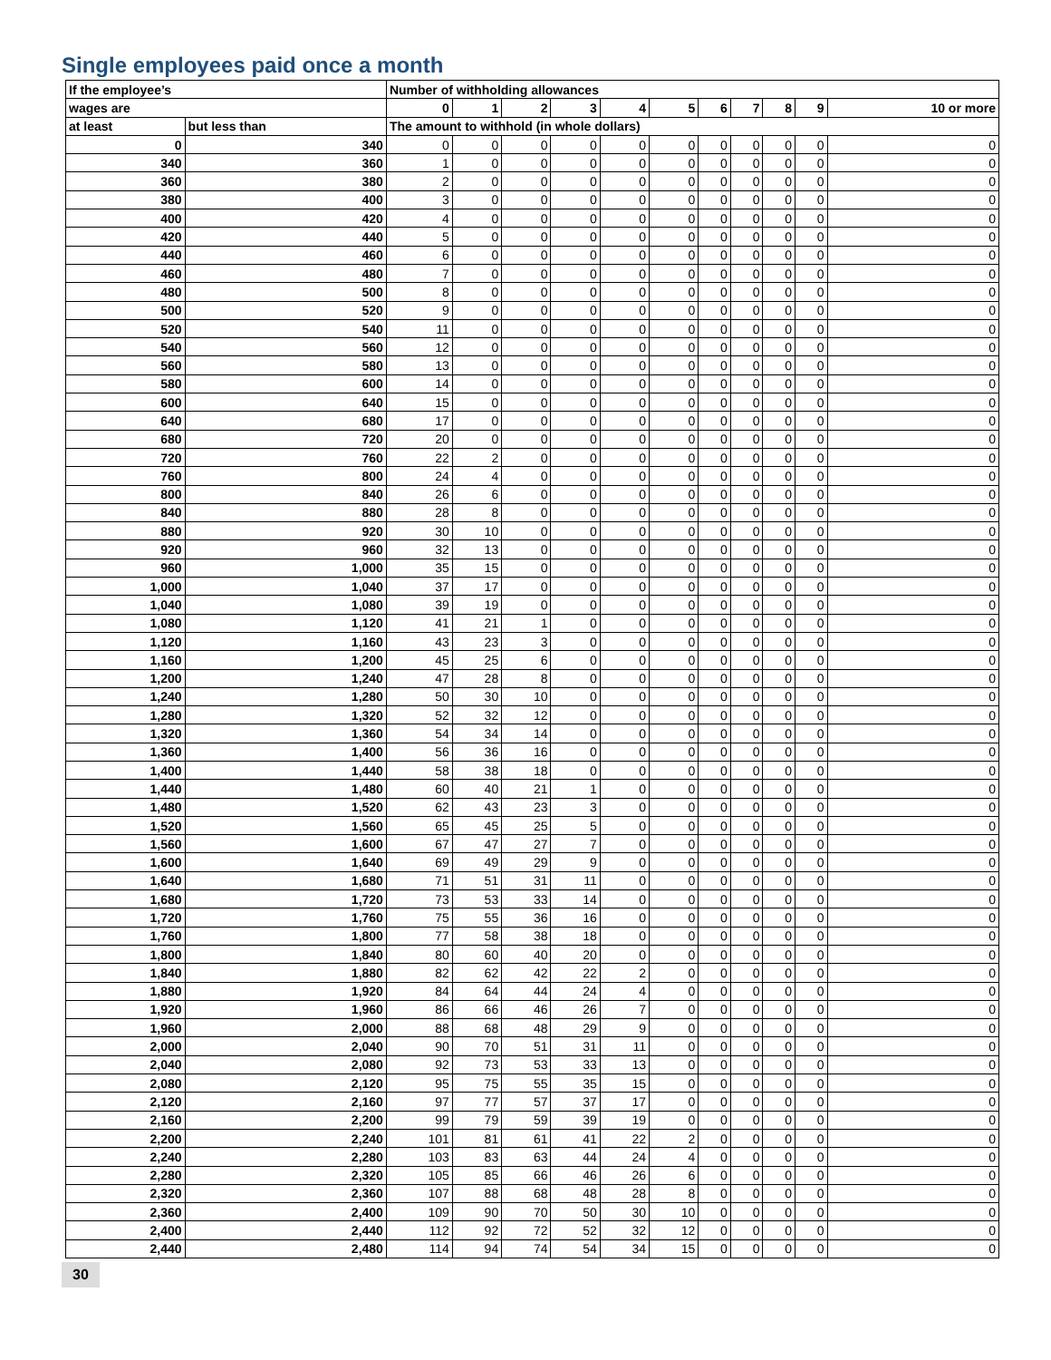Single employees paid once a month
| If the employee’s | | Number of withholding allowances | | | | | | | | | | |
| --- | --- | --- | --- | --- | --- | --- | --- | --- | --- | --- | --- | --- |
| wages are | | 0 | 1 | 2 | 3 | 4 | 5 | 6 | 7 | 8 | 9 | 10 or more |
| at least | but less than | The amount to withhold (in whole dollars) | | | | | | | | | | |
| 0 | 340 | 0 | 0 | 0 | 0 | 0 | 0 | 0 | 0 | 0 | 0 | 0 |
| 340 | 360 | 1 | 0 | 0 | 0 | 0 | 0 | 0 | 0 | 0 | 0 | 0 |
| 360 | 380 | 2 | 0 | 0 | 0 | 0 | 0 | 0 | 0 | 0 | 0 | 0 |
| 380 | 400 | 3 | 0 | 0 | 0 | 0 | 0 | 0 | 0 | 0 | 0 | 0 |
| 400 | 420 | 4 | 0 | 0 | 0 | 0 | 0 | 0 | 0 | 0 | 0 | 0 |
| 420 | 440 | 5 | 0 | 0 | 0 | 0 | 0 | 0 | 0 | 0 | 0 | 0 |
| 440 | 460 | 6 | 0 | 0 | 0 | 0 | 0 | 0 | 0 | 0 | 0 | 0 |
| 460 | 480 | 7 | 0 | 0 | 0 | 0 | 0 | 0 | 0 | 0 | 0 | 0 |
| 480 | 500 | 8 | 0 | 0 | 0 | 0 | 0 | 0 | 0 | 0 | 0 | 0 |
| 500 | 520 | 9 | 0 | 0 | 0 | 0 | 0 | 0 | 0 | 0 | 0 | 0 |
| 520 | 540 | 11 | 0 | 0 | 0 | 0 | 0 | 0 | 0 | 0 | 0 | 0 |
| 540 | 560 | 12 | 0 | 0 | 0 | 0 | 0 | 0 | 0 | 0 | 0 | 0 |
| 560 | 580 | 13 | 0 | 0 | 0 | 0 | 0 | 0 | 0 | 0 | 0 | 0 |
| 580 | 600 | 14 | 0 | 0 | 0 | 0 | 0 | 0 | 0 | 0 | 0 | 0 |
| 600 | 640 | 15 | 0 | 0 | 0 | 0 | 0 | 0 | 0 | 0 | 0 | 0 |
| 640 | 680 | 17 | 0 | 0 | 0 | 0 | 0 | 0 | 0 | 0 | 0 | 0 |
| 680 | 720 | 20 | 0 | 0 | 0 | 0 | 0 | 0 | 0 | 0 | 0 | 0 |
| 720 | 760 | 22 | 2 | 0 | 0 | 0 | 0 | 0 | 0 | 0 | 0 | 0 |
| 760 | 800 | 24 | 4 | 0 | 0 | 0 | 0 | 0 | 0 | 0 | 0 | 0 |
| 800 | 840 | 26 | 6 | 0 | 0 | 0 | 0 | 0 | 0 | 0 | 0 | 0 |
| 840 | 880 | 28 | 8 | 0 | 0 | 0 | 0 | 0 | 0 | 0 | 0 | 0 |
| 880 | 920 | 30 | 10 | 0 | 0 | 0 | 0 | 0 | 0 | 0 | 0 | 0 |
| 920 | 960 | 32 | 13 | 0 | 0 | 0 | 0 | 0 | 0 | 0 | 0 | 0 |
| 960 | 1,000 | 35 | 15 | 0 | 0 | 0 | 0 | 0 | 0 | 0 | 0 | 0 |
| 1,000 | 1,040 | 37 | 17 | 0 | 0 | 0 | 0 | 0 | 0 | 0 | 0 | 0 |
| 1,040 | 1,080 | 39 | 19 | 0 | 0 | 0 | 0 | 0 | 0 | 0 | 0 | 0 |
| 1,080 | 1,120 | 41 | 21 | 1 | 0 | 0 | 0 | 0 | 0 | 0 | 0 | 0 |
| 1,120 | 1,160 | 43 | 23 | 3 | 0 | 0 | 0 | 0 | 0 | 0 | 0 | 0 |
| 1,160 | 1,200 | 45 | 25 | 6 | 0 | 0 | 0 | 0 | 0 | 0 | 0 | 0 |
| 1,200 | 1,240 | 47 | 28 | 8 | 0 | 0 | 0 | 0 | 0 | 0 | 0 | 0 |
| 1,240 | 1,280 | 50 | 30 | 10 | 0 | 0 | 0 | 0 | 0 | 0 | 0 | 0 |
| 1,280 | 1,320 | 52 | 32 | 12 | 0 | 0 | 0 | 0 | 0 | 0 | 0 | 0 |
| 1,320 | 1,360 | 54 | 34 | 14 | 0 | 0 | 0 | 0 | 0 | 0 | 0 | 0 |
| 1,360 | 1,400 | 56 | 36 | 16 | 0 | 0 | 0 | 0 | 0 | 0 | 0 | 0 |
| 1,400 | 1,440 | 58 | 38 | 18 | 0 | 0 | 0 | 0 | 0 | 0 | 0 | 0 |
| 1,440 | 1,480 | 60 | 40 | 21 | 1 | 0 | 0 | 0 | 0 | 0 | 0 | 0 |
| 1,480 | 1,520 | 62 | 43 | 23 | 3 | 0 | 0 | 0 | 0 | 0 | 0 | 0 |
| 1,520 | 1,560 | 65 | 45 | 25 | 5 | 0 | 0 | 0 | 0 | 0 | 0 | 0 |
| 1,560 | 1,600 | 67 | 47 | 27 | 7 | 0 | 0 | 0 | 0 | 0 | 0 | 0 |
| 1,600 | 1,640 | 69 | 49 | 29 | 9 | 0 | 0 | 0 | 0 | 0 | 0 | 0 |
| 1,640 | 1,680 | 71 | 51 | 31 | 11 | 0 | 0 | 0 | 0 | 0 | 0 | 0 |
| 1,680 | 1,720 | 73 | 53 | 33 | 14 | 0 | 0 | 0 | 0 | 0 | 0 | 0 |
| 1,720 | 1,760 | 75 | 55 | 36 | 16 | 0 | 0 | 0 | 0 | 0 | 0 | 0 |
| 1,760 | 1,800 | 77 | 58 | 38 | 18 | 0 | 0 | 0 | 0 | 0 | 0 | 0 |
| 1,800 | 1,840 | 80 | 60 | 40 | 20 | 0 | 0 | 0 | 0 | 0 | 0 | 0 |
| 1,840 | 1,880 | 82 | 62 | 42 | 22 | 2 | 0 | 0 | 0 | 0 | 0 | 0 |
| 1,880 | 1,920 | 84 | 64 | 44 | 24 | 4 | 0 | 0 | 0 | 0 | 0 | 0 |
| 1,920 | 1,960 | 86 | 66 | 46 | 26 | 7 | 0 | 0 | 0 | 0 | 0 | 0 |
| 1,960 | 2,000 | 88 | 68 | 48 | 29 | 9 | 0 | 0 | 0 | 0 | 0 | 0 |
| 2,000 | 2,040 | 90 | 70 | 51 | 31 | 11 | 0 | 0 | 0 | 0 | 0 | 0 |
| 2,040 | 2,080 | 92 | 73 | 53 | 33 | 13 | 0 | 0 | 0 | 0 | 0 | 0 |
| 2,080 | 2,120 | 95 | 75 | 55 | 35 | 15 | 0 | 0 | 0 | 0 | 0 | 0 |
| 2,120 | 2,160 | 97 | 77 | 57 | 37 | 17 | 0 | 0 | 0 | 0 | 0 | 0 |
| 2,160 | 2,200 | 99 | 79 | 59 | 39 | 19 | 0 | 0 | 0 | 0 | 0 | 0 |
| 2,200 | 2,240 | 101 | 81 | 61 | 41 | 22 | 2 | 0 | 0 | 0 | 0 | 0 |
| 2,240 | 2,280 | 103 | 83 | 63 | 44 | 24 | 4 | 0 | 0 | 0 | 0 | 0 |
| 2,280 | 2,320 | 105 | 85 | 66 | 46 | 26 | 6 | 0 | 0 | 0 | 0 | 0 |
| 2,320 | 2,360 | 107 | 88 | 68 | 48 | 28 | 8 | 0 | 0 | 0 | 0 | 0 |
| 2,360 | 2,400 | 109 | 90 | 70 | 50 | 30 | 10 | 0 | 0 | 0 | 0 | 0 |
| 2,400 | 2,440 | 112 | 92 | 72 | 52 | 32 | 12 | 0 | 0 | 0 | 0 | 0 |
| 2,440 | 2,480 | 114 | 94 | 74 | 54 | 34 | 15 | 0 | 0 | 0 | 0 | 0 |
30